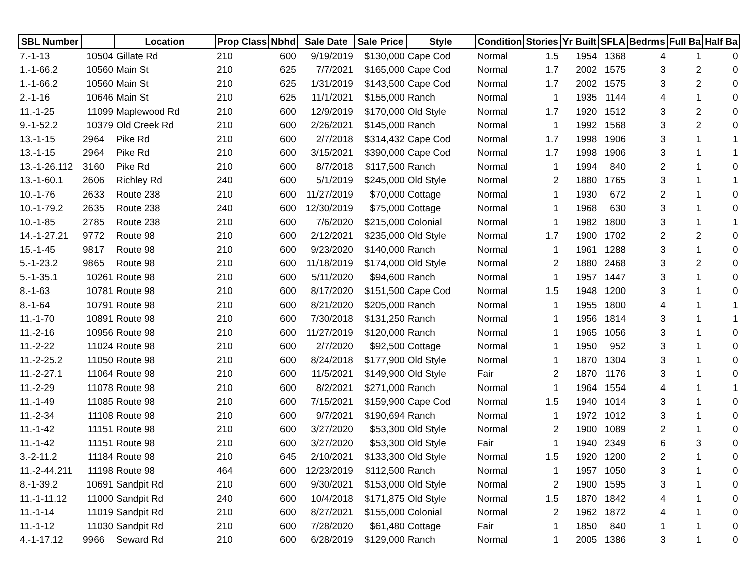| SBL Number | | Location | Prop Class | Nbhd | Sale Date | Sale Price | Style | Condition | Stories | Yr Built | SFLA | Bedrms | Full Ba | Half Ba |
| --- | --- | --- | --- | --- | --- | --- | --- | --- | --- | --- | --- | --- | --- | --- |
| 7.-1-13 | 10504 | Gillate Rd | 210 | 600 | 9/19/2019 | $130,000 | Cape Cod | Normal | 1.5 | 1954 | 1368 | 4 | 1 | 0 |
| 1.-1-66.2 | 10560 | Main St | 210 | 625 | 7/7/2021 | $165,000 | Cape Cod | Normal | 1.7 | 2002 | 1575 | 3 | 2 | 0 |
| 1.-1-66.2 | 10560 | Main St | 210 | 625 | 1/31/2019 | $143,500 | Cape Cod | Normal | 1.7 | 2002 | 1575 | 3 | 2 | 0 |
| 2.-1-16 | 10646 | Main St | 210 | 625 | 11/1/2021 | $155,000 | Ranch | Normal | 1 | 1935 | 1144 | 4 | 1 | 0 |
| 11.-1-25 | 11099 | Maplewood Rd | 210 | 600 | 12/9/2019 | $170,000 | Old Style | Normal | 1.7 | 1920 | 1512 | 3 | 2 | 0 |
| 9.-1-52.2 | 10379 | Old Creek Rd | 210 | 600 | 2/26/2021 | $145,000 | Ranch | Normal | 1 | 1992 | 1568 | 3 | 2 | 0 |
| 13.-1-15 | 2964 | Pike Rd | 210 | 600 | 2/7/2018 | $314,432 | Cape Cod | Normal | 1.7 | 1998 | 1906 | 3 | 1 | 1 |
| 13.-1-15 | 2964 | Pike Rd | 210 | 600 | 3/15/2021 | $390,000 | Cape Cod | Normal | 1.7 | 1998 | 1906 | 3 | 1 | 1 |
| 13.-1-26.112 | 3160 | Pike Rd | 210 | 600 | 8/7/2018 | $117,500 | Ranch | Normal | 1 | 1994 | 840 | 2 | 1 | 0 |
| 13.-1-60.1 | 2606 | Richley Rd | 240 | 600 | 5/1/2019 | $245,000 | Old Style | Normal | 2 | 1880 | 1765 | 3 | 1 | 1 |
| 10.-1-76 | 2633 | Route 238 | 210 | 600 | 11/27/2019 | $70,000 | Cottage | Normal | 1 | 1930 | 672 | 2 | 1 | 0 |
| 10.-1-79.2 | 2635 | Route 238 | 240 | 600 | 12/30/2019 | $75,000 | Cottage | Normal | 1 | 1968 | 630 | 3 | 1 | 0 |
| 10.-1-85 | 2785 | Route 238 | 210 | 600 | 7/6/2020 | $215,000 | Colonial | Normal | 1 | 1982 | 1800 | 3 | 1 | 1 |
| 14.-1-27.21 | 9772 | Route 98 | 210 | 600 | 2/12/2021 | $235,000 | Old Style | Normal | 1.7 | 1900 | 1702 | 2 | 2 | 0 |
| 15.-1-45 | 9817 | Route 98 | 210 | 600 | 9/23/2020 | $140,000 | Ranch | Normal | 1 | 1961 | 1288 | 3 | 1 | 0 |
| 5.-1-23.2 | 9865 | Route 98 | 210 | 600 | 11/18/2019 | $174,000 | Old Style | Normal | 2 | 1880 | 2468 | 3 | 2 | 0 |
| 5.-1-35.1 | 10261 | Route 98 | 210 | 600 | 5/11/2020 | $94,600 | Ranch | Normal | 1 | 1957 | 1447 | 3 | 1 | 0 |
| 8.-1-63 | 10781 | Route 98 | 210 | 600 | 8/17/2020 | $151,500 | Cape Cod | Normal | 1.5 | 1948 | 1200 | 3 | 1 | 0 |
| 8.-1-64 | 10791 | Route 98 | 210 | 600 | 8/21/2020 | $205,000 | Ranch | Normal | 1 | 1955 | 1800 | 4 | 1 | 1 |
| 11.-1-70 | 10891 | Route 98 | 210 | 600 | 7/30/2018 | $131,250 | Ranch | Normal | 1 | 1956 | 1814 | 3 | 1 | 1 |
| 11.-2-16 | 10956 | Route 98 | 210 | 600 | 11/27/2019 | $120,000 | Ranch | Normal | 1 | 1965 | 1056 | 3 | 1 | 0 |
| 11.-2-22 | 11024 | Route 98 | 210 | 600 | 2/7/2020 | $92,500 | Cottage | Normal | 1 | 1950 | 952 | 3 | 1 | 0 |
| 11.-2-25.2 | 11050 | Route 98 | 210 | 600 | 8/24/2018 | $177,900 | Old Style | Normal | 1 | 1870 | 1304 | 3 | 1 | 0 |
| 11.-2-27.1 | 11064 | Route 98 | 210 | 600 | 11/5/2021 | $149,900 | Old Style | Fair | 2 | 1870 | 1176 | 3 | 1 | 0 |
| 11.-2-29 | 11078 | Route 98 | 210 | 600 | 8/2/2021 | $271,000 | Ranch | Normal | 1 | 1964 | 1554 | 4 | 1 | 1 |
| 11.-1-49 | 11085 | Route 98 | 210 | 600 | 7/15/2021 | $159,900 | Cape Cod | Normal | 1.5 | 1940 | 1014 | 3 | 1 | 0 |
| 11.-2-34 | 11108 | Route 98 | 210 | 600 | 9/7/2021 | $190,694 | Ranch | Normal | 1 | 1972 | 1012 | 3 | 1 | 0 |
| 11.-1-42 | 11151 | Route 98 | 210 | 600 | 3/27/2020 | $53,300 | Old Style | Normal | 2 | 1900 | 1089 | 2 | 1 | 0 |
| 11.-1-42 | 11151 | Route 98 | 210 | 600 | 3/27/2020 | $53,300 | Old Style | Fair | 1 | 1940 | 2349 | 6 | 3 | 0 |
| 3.-2-11.2 | 11184 | Route 98 | 210 | 645 | 2/10/2021 | $133,300 | Old Style | Normal | 1.5 | 1920 | 1200 | 2 | 1 | 0 |
| 11.-2-44.211 | 11198 | Route 98 | 464 | 600 | 12/23/2019 | $112,500 | Ranch | Normal | 1 | 1957 | 1050 | 3 | 1 | 0 |
| 8.-1-39.2 | 10691 | Sandpit Rd | 210 | 600 | 9/30/2021 | $153,000 | Old Style | Normal | 2 | 1900 | 1595 | 3 | 1 | 0 |
| 11.-1-11.12 | 11000 | Sandpit Rd | 240 | 600 | 10/4/2018 | $171,875 | Old Style | Normal | 1.5 | 1870 | 1842 | 4 | 1 | 0 |
| 11.-1-14 | 11019 | Sandpit Rd | 210 | 600 | 8/27/2021 | $155,000 | Colonial | Normal | 2 | 1962 | 1872 | 4 | 1 | 0 |
| 11.-1-12 | 11030 | Sandpit Rd | 210 | 600 | 7/28/2020 | $61,480 | Cottage | Fair | 1 | 1850 | 840 | 1 | 1 | 0 |
| 4.-1-17.12 | 9966 | Seward Rd | 210 | 600 | 6/28/2019 | $129,000 | Ranch | Normal | 1 | 2005 | 1386 | 3 | 1 | 0 |